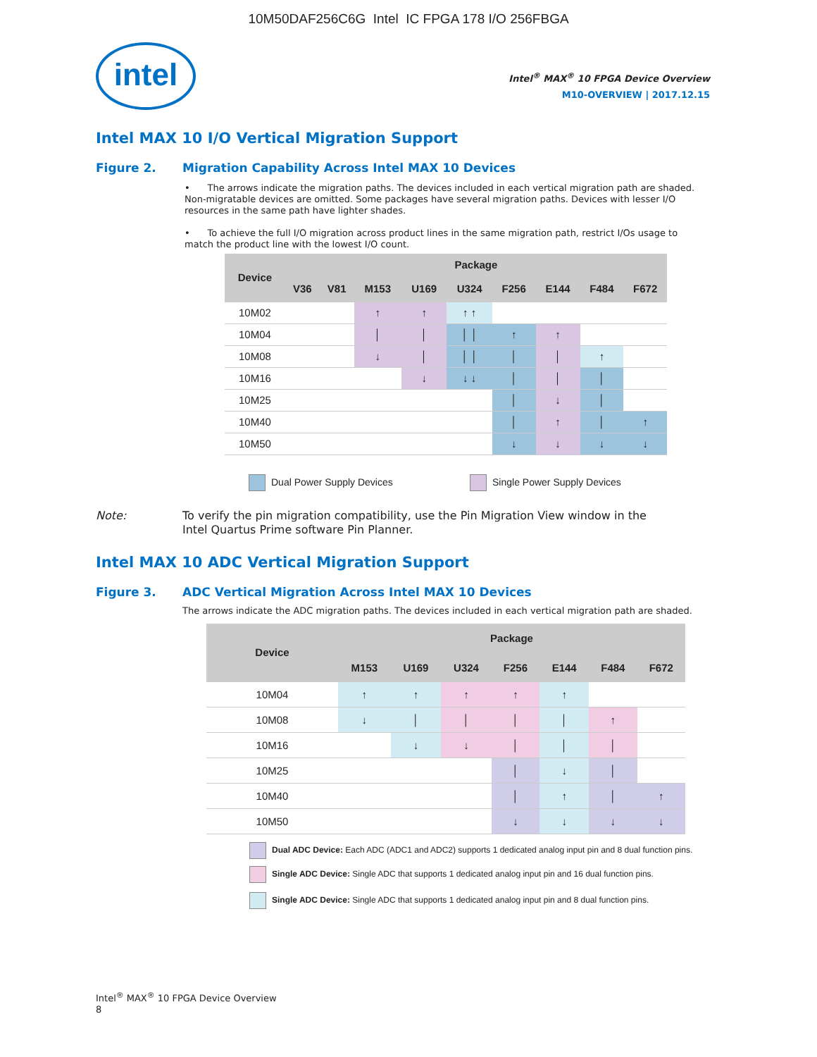10M50DAF256C6G Intel IC FPGA 178 I/O 256FBGA
intel
Intel<sup>®</sup> MAX<sup>®</sup> 10 FPGA Device Overview
M10-OVERVIEW | 2017.12.15
Intel MAX 10 I/O Vertical Migration Support
Figure 2. Migration Capability Across Intel MAX 10 Devices
• The arrows indicate the migration paths. The devices included in each vertical migration path are shaded. Non-migratable devices are omitted. Some packages have several migration paths. Devices with lesser I/O resources in the same path have lighter shades.
• To achieve the full I/O migration across product lines in the same migration path, restrict I/Os usage to match the product line with the lowest I/O count.
| Device | Package | | | | | | | | |
| --- | --- | --- | --- | --- | --- | --- | --- | --- | --- |
| | V36 | V81 | M153 | U169 | U324 | F256 | E144 | F484 | F672 |
| 10M02 | | | ↑ | ↑ | ↑ ↑ | | | | |
| 10M04 | | | │ | │ | │ │ | ↑ | ↑ | | |
| 10M08 | | | ↓ | │ | │ │ | │ | │ | ↑ | |
| 10M16 | | | | ↓ | ↓ ↓ | │ | │ | │ | |
| 10M25 | | | | | | │ | ↓ | │ | |
| 10M40 | | | | | | │ | ↑ | │ | ↑ |
| 10M50 | | | | | | ↓ | ↓ | ↓ | ↓ |
Dual Power Supply Devices Single Power Supply Devices
Note: To verify the pin migration compatibility, use the Pin Migration View window in the
Intel Quartus Prime software Pin Planner.
Intel MAX 10 ADC Vertical Migration Support
Figure 3. ADC Vertical Migration Across Intel MAX 10 Devices
The arrows indicate the ADC migration paths. The devices included in each vertical migration path are shaded.
| Device | Package | | | | | | |
| --- | --- | --- | --- | --- | --- | --- | --- |
| | M153 | U169 | U324 | F256 | E144 | F484 | F672 |
| 10M04 | ↑ | ↑ | ↑ | ↑ | ↑ | | |
| 10M08 | ↓ | │ | │ | │ | │ | ↑ | |
| 10M16 | | ↓ | ↓ | │ | │ | │ | |
| 10M25 | | | | │ | ↓ | │ | |
| 10M40 | | | | │ | ↑ | │ | ↑ |
| 10M50 | | | | ↓ | ↓ | ↓ | ↓ |
Dual ADC Device: Each ADC (ADC1 and ADC2) supports 1 dedicated analog input pin and 8 dual function pins.
Single ADC Device: Single ADC that supports 1 dedicated analog input pin and 16 dual function pins.
Single ADC Device: Single ADC that supports 1 dedicated analog input pin and 8 dual function pins.
Intel<sup>®</sup> MAX<sup>®</sup> 10 FPGA Device Overview
8